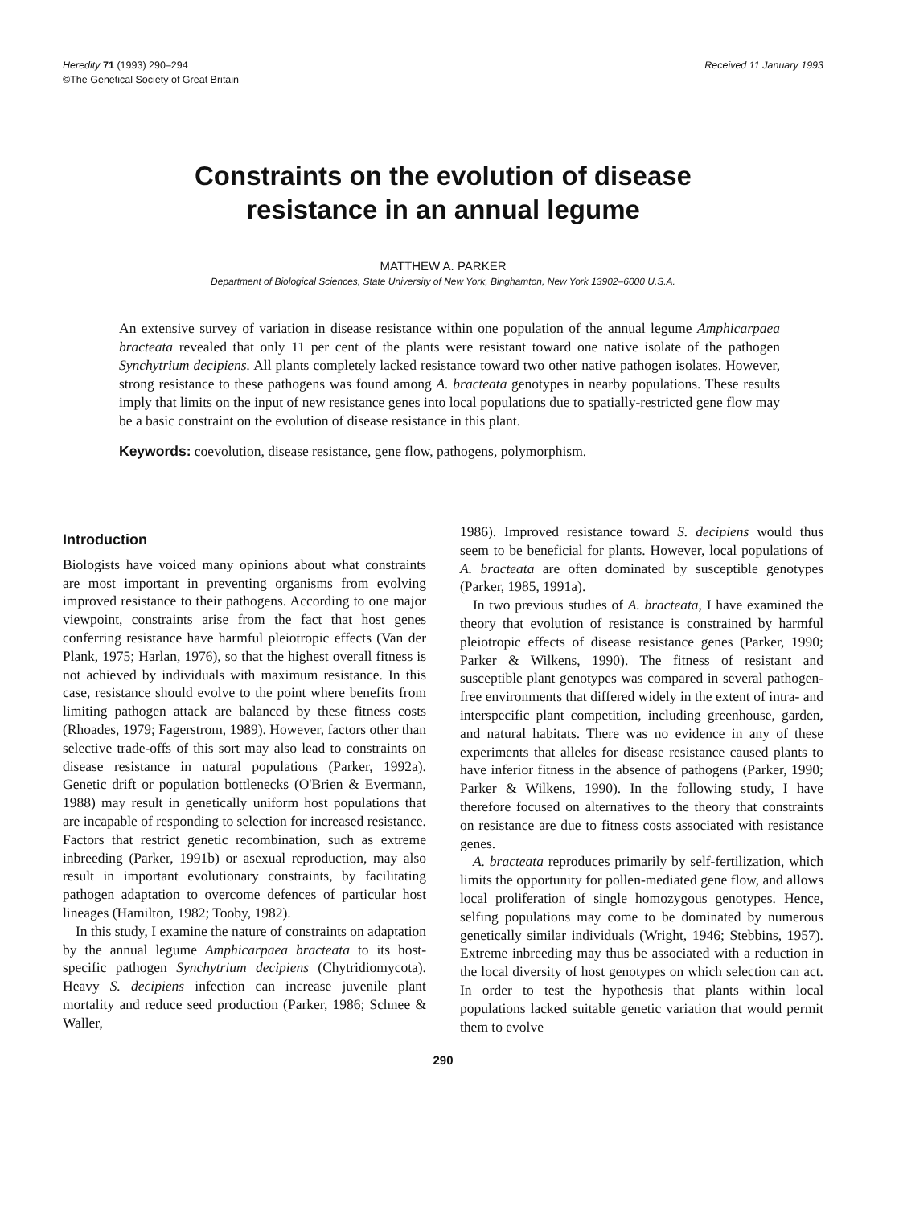Heredity 71 (1993) 290–294
©The Genetical Society of Great Britain
Received 11 January 1993
Constraints on the evolution of disease
resistance in an annual legume
MATTHEW A. PARKER
Department of Biological Sciences, State University of New York, Binghamton, New York 13902–6000 U.S.A.
An extensive survey of variation in disease resistance within one population of the annual legume Amphicarpaea bracteata revealed that only 11 per cent of the plants were resistant toward one native isolate of the pathogen Synchytrium decipiens. All plants completely lacked resistance toward two other native pathogen isolates. However, strong resistance to these pathogens was found among A. bracteata genotypes in nearby populations. These results imply that limits on the input of new resistance genes into local populations due to spatially-restricted gene flow may be a basic constraint on the evolution of disease resistance in this plant.
Keywords: coevolution, disease resistance, gene flow, pathogens, polymorphism.
Introduction
Biologists have voiced many opinions about what constraints are most important in preventing organisms from evolving improved resistance to their pathogens. According to one major viewpoint, constraints arise from the fact that host genes conferring resistance have harmful pleiotropic effects (Van der Plank, 1975; Harlan, 1976), so that the highest overall fitness is not achieved by individuals with maximum resistance. In this case, resistance should evolve to the point where benefits from limiting pathogen attack are balanced by these fitness costs (Rhoades, 1979; Fagerstrom, 1989). However, factors other than selective trade-offs of this sort may also lead to constraints on disease resistance in natural populations (Parker, 1992a). Genetic drift or population bottlenecks (O'Brien & Evermann, 1988) may result in genetically uniform host populations that are incapable of responding to selection for increased resistance. Factors that restrict genetic recombination, such as extreme inbreeding (Parker, 1991b) or asexual reproduction, may also result in important evolutionary constraints, by facilitating pathogen adaptation to overcome defences of particular host lineages (Hamilton, 1982; Tooby, 1982).
In this study, I examine the nature of constraints on adaptation by the annual legume Amphicarpaea bracteata to its host-specific pathogen Synchytrium decipiens (Chytridiomycota). Heavy S. decipiens infection can increase juvenile plant mortality and reduce seed production (Parker, 1986; Schnee & Waller,
1986). Improved resistance toward S. decipiens would thus seem to be beneficial for plants. However, local populations of A. bracteata are often dominated by susceptible genotypes (Parker, 1985, 1991a).
In two previous studies of A. bracteata, I have examined the theory that evolution of resistance is constrained by harmful pleiotropic effects of disease resistance genes (Parker, 1990; Parker & Wilkens, 1990). The fitness of resistant and susceptible plant genotypes was compared in several pathogen-free environments that differed widely in the extent of intra- and interspecific plant competition, including greenhouse, garden, and natural habitats. There was no evidence in any of these experiments that alleles for disease resistance caused plants to have inferior fitness in the absence of pathogens (Parker, 1990; Parker & Wilkens, 1990). In the following study, I have therefore focused on alternatives to the theory that constraints on resistance are due to fitness costs associated with resistance genes.
A. bracteata reproduces primarily by self-fertilization, which limits the opportunity for pollen-mediated gene flow, and allows local proliferation of single homozygous genotypes. Hence, selfing populations may come to be dominated by numerous genetically similar individuals (Wright, 1946; Stebbins, 1957). Extreme inbreeding may thus be associated with a reduction in the local diversity of host genotypes on which selection can act. In order to test the hypothesis that plants within local populations lacked suitable genetic variation that would permit them to evolve
290